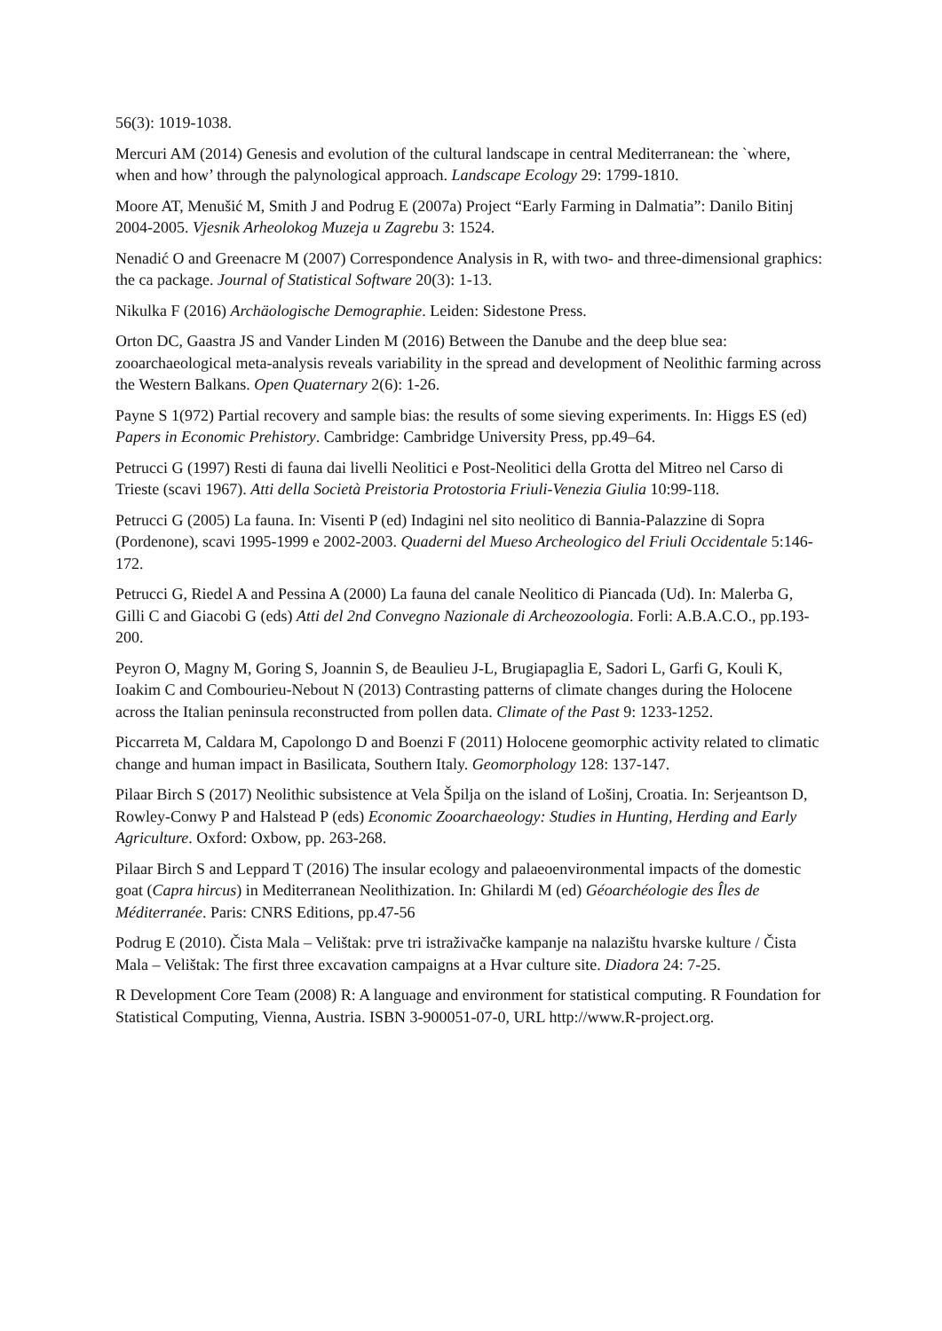56(3): 1019-1038.
Mercuri AM (2014) Genesis and evolution of the cultural landscape in central Mediterranean: the `where, when and how’ through the palynological approach. Landscape Ecology 29: 1799-1810.
Moore AT, Menušić M, Smith J and Podrug E (2007a) Project “Early Farming in Dalmatia”: Danilo Bitinj 2004-2005. Vjesnik Arheolokog Muzeja u Zagrebu 3: 1524.
Nenadić O and Greenacre M (2007) Correspondence Analysis in R, with two- and three-dimensional graphics: the ca package. Journal of Statistical Software 20(3): 1-13.
Nikulka F (2016) Archäologische Demographie. Leiden: Sidestone Press.
Orton DC, Gaastra JS and Vander Linden M (2016) Between the Danube and the deep blue sea: zooarchaeological meta-analysis reveals variability in the spread and development of Neolithic farming across the Western Balkans. Open Quaternary 2(6): 1-26.
Payne S 1(972) Partial recovery and sample bias: the results of some sieving experiments. In: Higgs ES (ed) Papers in Economic Prehistory. Cambridge: Cambridge University Press, pp.49–64.
Petrucci G (1997) Resti di fauna dai livelli Neolitici e Post-Neolitici della Grotta del Mitreo nel Carso di Trieste (scavi 1967). Atti della Società Preistoria Protostoria Friuli-Venezia Giulia 10:99-118.
Petrucci G (2005) La fauna. In: Visenti P (ed) Indagini nel sito neolitico di Bannia-Palazzine di Sopra (Pordenone), scavi 1995-1999 e 2002-2003. Quaderni del Mueso Archeologico del Friuli Occidentale 5:146-172.
Petrucci G, Riedel A and Pessina A (2000) La fauna del canale Neolitico di Piancada (Ud). In: Malerba G, Gilli C and Giacobi G (eds) Atti del 2nd Convegno Nazionale di Archeozoologia. Forli: A.B.A.C.O., pp.193-200.
Peyron O, Magny M, Goring S, Joannin S, de Beaulieu J-L, Brugiapaglia E, Sadori L, Garfi G, Kouli K, Ioakim C and Combourieu-Nebout N (2013) Contrasting patterns of climate changes during the Holocene across the Italian peninsula reconstructed from pollen data. Climate of the Past 9: 1233-1252.
Piccarreta M, Caldara M, Capolongo D and Boenzi F (2011) Holocene geomorphic activity related to climatic change and human impact in Basilicata, Southern Italy. Geomorphology 128: 137-147.
Pilaar Birch S (2017) Neolithic subsistence at Vela Špilja on the island of Lošinj, Croatia. In: Serjeantson D, Rowley-Conwy P and Halstead P (eds) Economic Zooarchaeology: Studies in Hunting, Herding and Early Agriculture. Oxford: Oxbow, pp. 263-268.
Pilaar Birch S and Leppard T (2016) The insular ecology and palaeoenvironmental impacts of the domestic goat (Capra hircus) in Mediterranean Neolithization. In: Ghilardi M (ed) Géoarchéologie des Îles de Méditerranée. Paris: CNRS Editions, pp.47-56
Podrug E (2010). Čista Mala – Velištak: prve tri istraživačke kampanje na nalazištu hvarske kulture / Čista Mala – Velištak: The first three excavation campaigns at a Hvar culture site. Diadora 24: 7-25.
R Development Core Team (2008) R: A language and environment for statistical computing. R Foundation for Statistical Computing, Vienna, Austria. ISBN 3-900051-07-0, URL http://www.R-project.org.